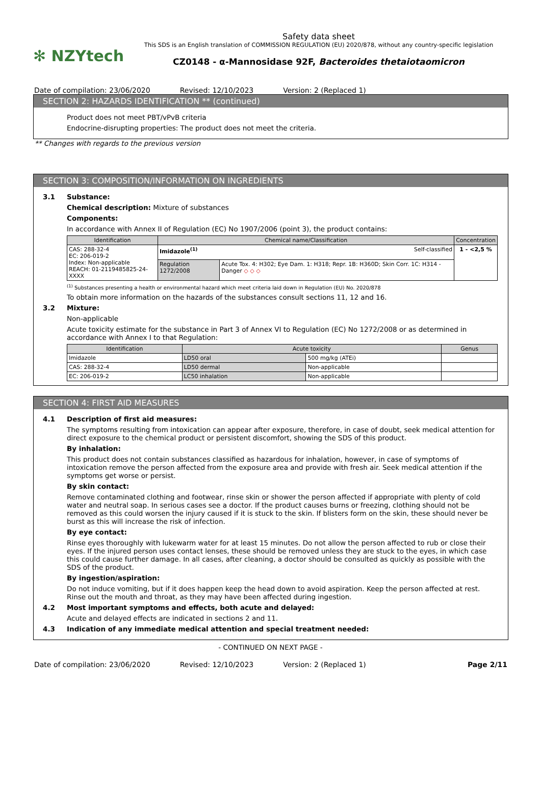✻ NZYtech
Safety data sheet
This SDS is an English translation of COMMISSION REGULATION (EU) 2020/878, without any country-specific legislation
CZ0148 - α-Mannosidase 92F, Bacteroides thetaiotaomicron
Date of compilation: 23/06/2020 Revised: 12/10/2023 Version: 2 (Replaced 1)
SECTION 2: HAZARDS IDENTIFICATION ** (continued)
Product does not meet PBT/vPvB criteria
Endocrine-disrupting properties: The product does not meet the criteria.
** Changes with regards to the previous version
SECTION 3: COMPOSITION/INFORMATION ON INGREDIENTS
3.1 Substance:
Chemical description: Mixture of substances
Components:
In accordance with Annex II of Regulation (EC) No 1907/2006 (point 3), the product contains:
| Identification | Chemical name/Classification | | Concentration |
| --- | --- | --- | --- |
| CAS: 288-32-4 EC: 206-019-2 Index: Non-applicable REACH: 01-2119485825-24-XXXX | Imidazole<sup>(1)</sup> Self-classified | | 1 - <2,5 % |
| | Regulation 1272/2008 | Acute Tox. 4: H302; Eye Dam. 1: H318; Repr. 1B: H360D; Skin Corr. 1C: H314 - Danger ◇ ◇ ◇ | |
<sup>(1)</sup> Substances presenting a health or environmental hazard which meet criteria laid down in Regulation (EU) No. 2020/878
To obtain more information on the hazards of the substances consult sections 11, 12 and 16.
3.2 Mixture:
Non-applicable
Acute toxicity estimate for the substance in Part 3 of Annex VI to Regulation (EC) No 1272/2008 or as determined in accordance with Annex I to that Regulation:
| Identification | Acute toxicity | | Genus |
| --- | --- | --- | --- |
| Imidazole | LD50 oral | 500 mg/kg (ATEi) | |
| CAS: 288-32-4 | LD50 dermal | Non-applicable | |
| EC: 206-019-2 | LC50 inhalation | Non-applicable | |
SECTION 4: FIRST AID MEASURES
4.1 Description of first aid measures:
The symptoms resulting from intoxication can appear after exposure, therefore, in case of doubt, seek medical attention for direct exposure to the chemical product or persistent discomfort, showing the SDS of this product.
By inhalation:
This product does not contain substances classified as hazardous for inhalation, however, in case of symptoms of intoxication remove the person affected from the exposure area and provide with fresh air. Seek medical attention if the symptoms get worse or persist.
By skin contact:
Remove contaminated clothing and footwear, rinse skin or shower the person affected if appropriate with plenty of cold water and neutral soap. In serious cases see a doctor. If the product causes burns or freezing, clothing should not be removed as this could worsen the injury caused if it is stuck to the skin. If blisters form on the skin, these should never be burst as this will increase the risk of infection.
By eye contact:
Rinse eyes thoroughly with lukewarm water for at least 15 minutes. Do not allow the person affected to rub or close their eyes. If the injured person uses contact lenses, these should be removed unless they are stuck to the eyes, in which case this could cause further damage. In all cases, after cleaning, a doctor should be consulted as quickly as possible with the SDS of the product.
By ingestion/aspiration:
Do not induce vomiting, but if it does happen keep the head down to avoid aspiration. Keep the person affected at rest. Rinse out the mouth and throat, as they may have been affected during ingestion.
4.2 Most important symptoms and effects, both acute and delayed:
Acute and delayed effects are indicated in sections 2 and 11.
4.3 Indication of any immediate medical attention and special treatment needed:
- CONTINUED ON NEXT PAGE -
Date of compilation: 23/06/2020 Revised: 12/10/2023 Version: 2 (Replaced 1) Page 2/11